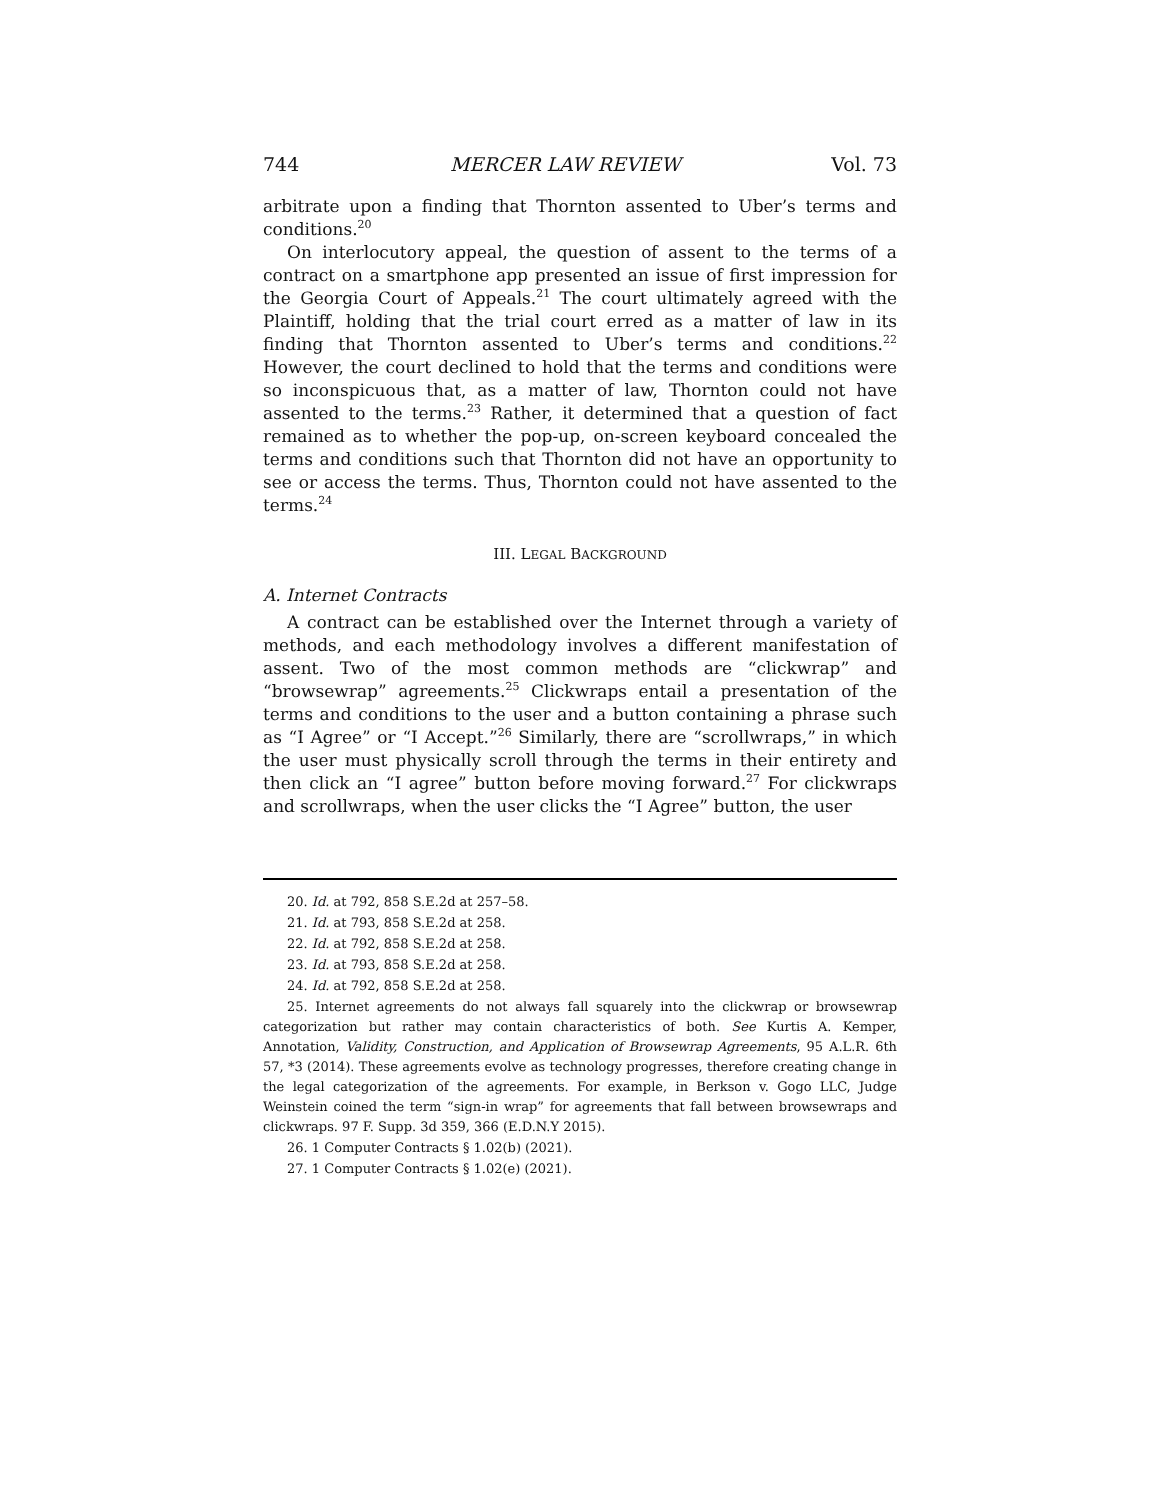744 MERCER LAW REVIEW Vol. 73
arbitrate upon a finding that Thornton assented to Uber’s terms and conditions.<sup>20</sup>
On interlocutory appeal, the question of assent to the terms of a contract on a smartphone app presented an issue of first impression for the Georgia Court of Appeals.<sup>21</sup> The court ultimately agreed with the Plaintiff, holding that the trial court erred as a matter of law in its finding that Thornton assented to Uber’s terms and conditions.<sup>22</sup> However, the court declined to hold that the terms and conditions were so inconspicuous that, as a matter of law, Thornton could not have assented to the terms.<sup>23</sup> Rather, it determined that a question of fact remained as to whether the pop-up, on-screen keyboard concealed the terms and conditions such that Thornton did not have an opportunity to see or access the terms. Thus, Thornton could not have assented to the terms.<sup>24</sup>
III. LEGAL BACKGROUND
A. Internet Contracts
A contract can be established over the Internet through a variety of methods, and each methodology involves a different manifestation of assent. Two of the most common methods are “clickwrap” and “browsewrap” agreements.<sup>25</sup> Clickwraps entail a presentation of the terms and conditions to the user and a button containing a phrase such as “I Agree” or “I Accept.”<sup>26</sup> Similarly, there are “scrollwraps,” in which the user must physically scroll through the terms in their entirety and then click an “I agree” button before moving forward.<sup>27</sup> For clickwraps and scrollwraps, when the user clicks the “I Agree” button, the user
20. Id. at 792, 858 S.E.2d at 257–58.
21. Id. at 793, 858 S.E.2d at 258.
22. Id. at 792, 858 S.E.2d at 258.
23. Id. at 793, 858 S.E.2d at 258.
24. Id. at 792, 858 S.E.2d at 258.
25. Internet agreements do not always fall squarely into the clickwrap or browsewrap categorization but rather may contain characteristics of both. See Kurtis A. Kemper, Annotation, Validity, Construction, and Application of Browsewrap Agreements, 95 A.L.R. 6th 57, *3 (2014). These agreements evolve as technology progresses, therefore creating change in the legal categorization of the agreements. For example, in Berkson v. Gogo LLC, Judge Weinstein coined the term “sign-in wrap” for agreements that fall between browsewraps and clickwraps. 97 F. Supp. 3d 359, 366 (E.D.N.Y 2015).
26. 1 Computer Contracts § 1.02(b) (2021).
27. 1 Computer Contracts § 1.02(e) (2021).